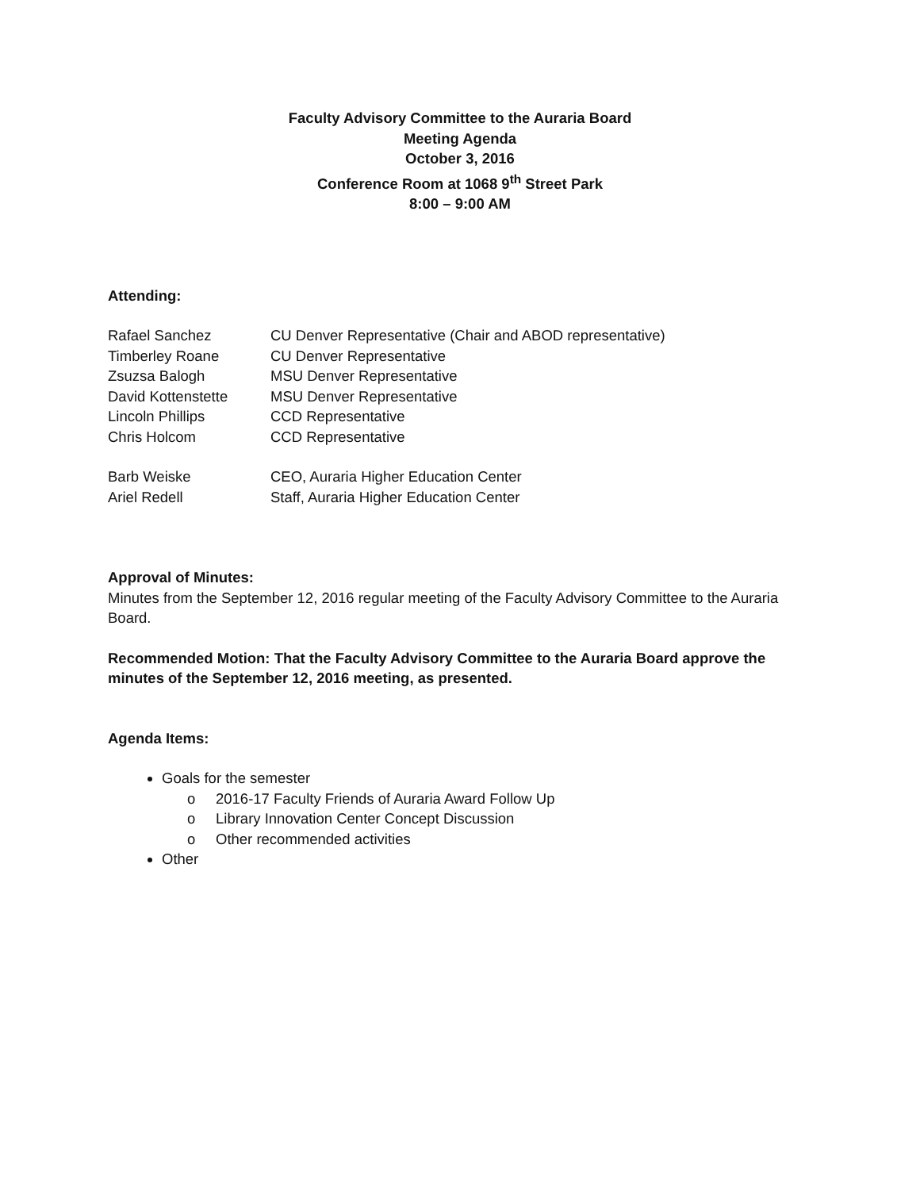Faculty Advisory Committee to the Auraria Board
Meeting Agenda
October 3, 2016
Conference Room at 1068 9<sup>th</sup> Street Park
8:00 – 9:00 AM
Attending:
Rafael Sanchez CU Denver Representative (Chair and ABOD representative)
Timberley Roane CU Denver Representative
Zsuzsa Balogh MSU Denver Representative
David Kottenstette MSU Denver Representative
Lincoln Phillips CCD Representative
Chris Holcom CCD Representative
Barb Weiske CEO, Auraria Higher Education Center
Ariel Redell Staff, Auraria Higher Education Center
Approval of Minutes:
Minutes from the September 12, 2016 regular meeting of the Faculty Advisory Committee to the Auraria Board.
Recommended Motion: That the Faculty Advisory Committee to the Auraria Board approve the minutes of the September 12, 2016 meeting, as presented.
Agenda Items:
Goals for the semester
o 2016-17 Faculty Friends of Auraria Award Follow Up
o Library Innovation Center Concept Discussion
o Other recommended activities
Other